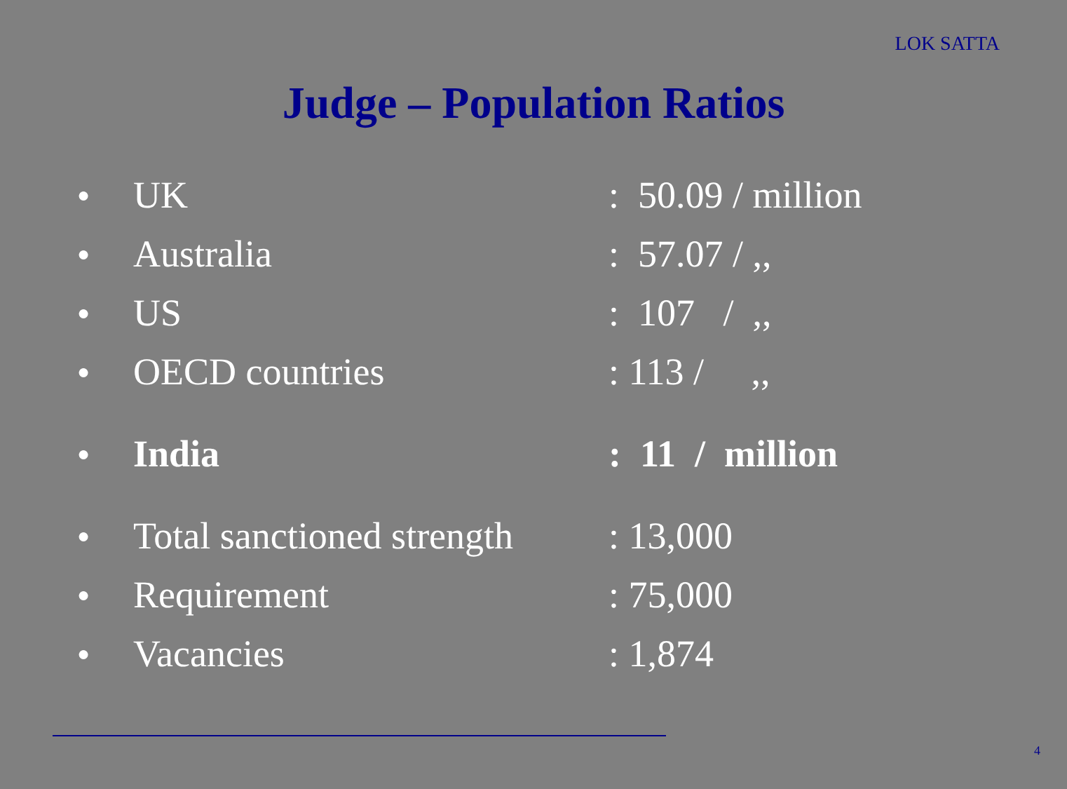LOK SATTA
Judge – Population Ratios
● UK: 50.09 / million
● Australia: 57.07 / ,,
● US: 107 / ,,
● OECD countries: 113 / ,,
● India: 11 / million
● Total sanctioned strength: 13,000
● Requirement: 75,000
● Vacancies: 1,874
4